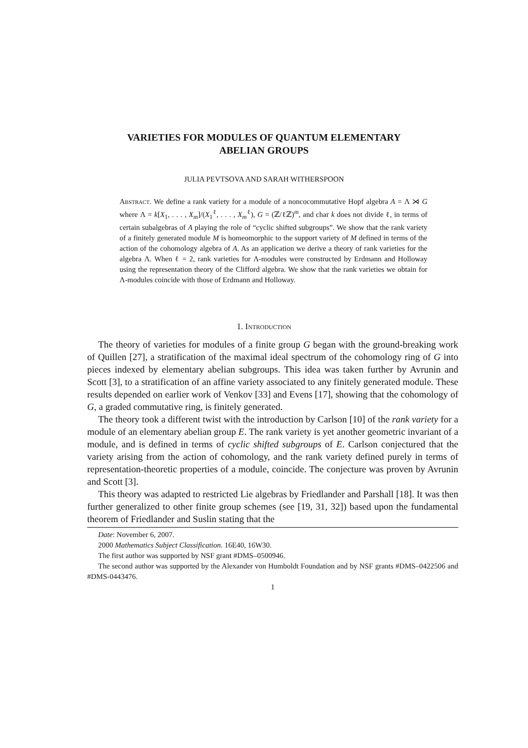VARIETIES FOR MODULES OF QUANTUM ELEMENTARY
ABELIAN GROUPS
JULIA PEVTSOVA AND SARAH WITHERSPOON
Abstract. We define a rank variety for a module of a noncocommutative Hopf algebra A = Λ ⋊ G where Λ = k[X<sub>1</sub>, . . . , X<sub>m</sub>]/(X<sub>1</sub><sup>ℓ</sup>, . . . , X<sub>m</sub><sup>ℓ</sup>), G = (ℤ/ℓℤ)<sup>m</sup>, and char k does not divide ℓ, in terms of certain subalgebras of A playing the role of “cyclic shifted subgroups”. We show that the rank variety of a finitely generated module M is homeomorphic to the support variety of M defined in terms of the action of the cohomology algebra of A. As an application we derive a theory of rank varieties for the algebra Λ. When ℓ = 2, rank varieties for Λ-modules were constructed by Erdmann and Holloway using the representation theory of the Clifford algebra. We show that the rank varieties we obtain for Λ-modules coincide with those of Erdmann and Holloway.
1. Introduction
The theory of varieties for modules of a finite group G began with the ground-breaking work of Quillen [27], a stratification of the maximal ideal spectrum of the cohomology ring of G into pieces indexed by elementary abelian subgroups. This idea was taken further by Avrunin and Scott [3], to a stratification of an affine variety associated to any finitely generated module. These results depended on earlier work of Venkov [33] and Evens [17], showing that the cohomology of G, a graded commutative ring, is finitely generated.
The theory took a different twist with the introduction by Carlson [10] of the rank variety for a module of an elementary abelian group E. The rank variety is yet another geometric invariant of a module, and is defined in terms of cyclic shifted subgroups of E. Carlson conjectured that the variety arising from the action of cohomology, and the rank variety defined purely in terms of representation-theoretic properties of a module, coincide. The conjecture was proven by Avrunin and Scott [3].
This theory was adapted to restricted Lie algebras by Friedlander and Parshall [18]. It was then further generalized to other finite group schemes (see [19, 31, 32]) based upon the fundamental theorem of Friedlander and Suslin stating that the
Date: November 6, 2007.
2000 Mathematics Subject Classification. 16E40, 16W30.
The first author was supported by NSF grant #DMS–0500946.
The second author was supported by the Alexander von Humboldt Foundation and by NSF grants #DMS–0422506 and #DMS-0443476.
1